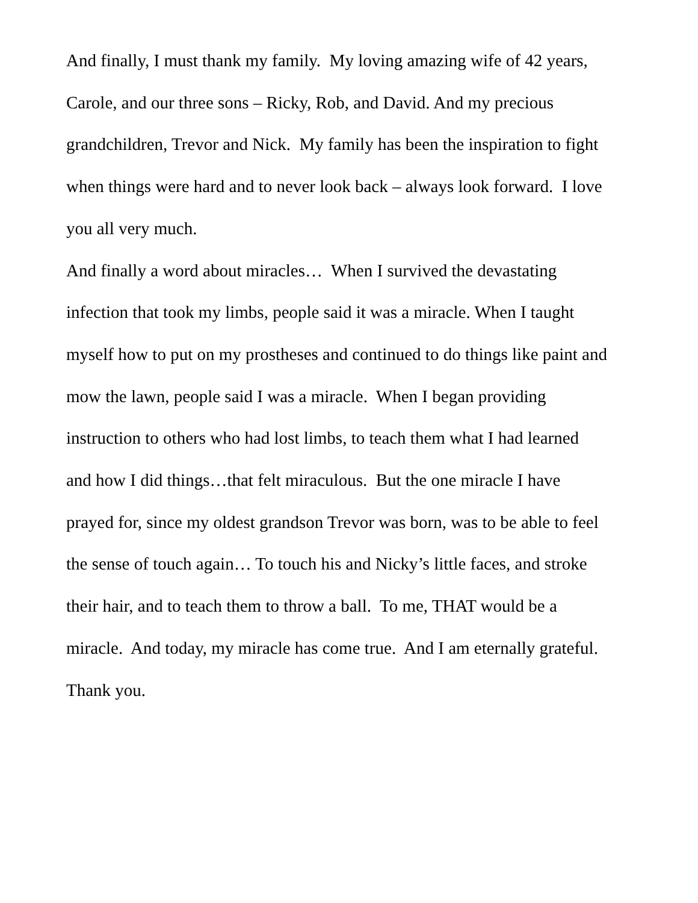And finally, I must thank my family. My loving amazing wife of 42 years,
Carole, and our three sons – Ricky, Rob, and David. And my precious
grandchildren, Trevor and Nick. My family has been the inspiration to fight
when things were hard and to never look back – always look forward. I love
you all very much.
And finally a word about miracles… When I survived the devastating
infection that took my limbs, people said it was a miracle. When I taught
myself how to put on my prostheses and continued to do things like paint and
mow the lawn, people said I was a miracle. When I began providing
instruction to others who had lost limbs, to teach them what I had learned
and how I did things…that felt miraculous. But the one miracle I have
prayed for, since my oldest grandson Trevor was born, was to be able to feel
the sense of touch again… To touch his and Nicky’s little faces, and stroke
their hair, and to teach them to throw a ball. To me, THAT would be a
miracle. And today, my miracle has come true. And I am eternally grateful.
Thank you.